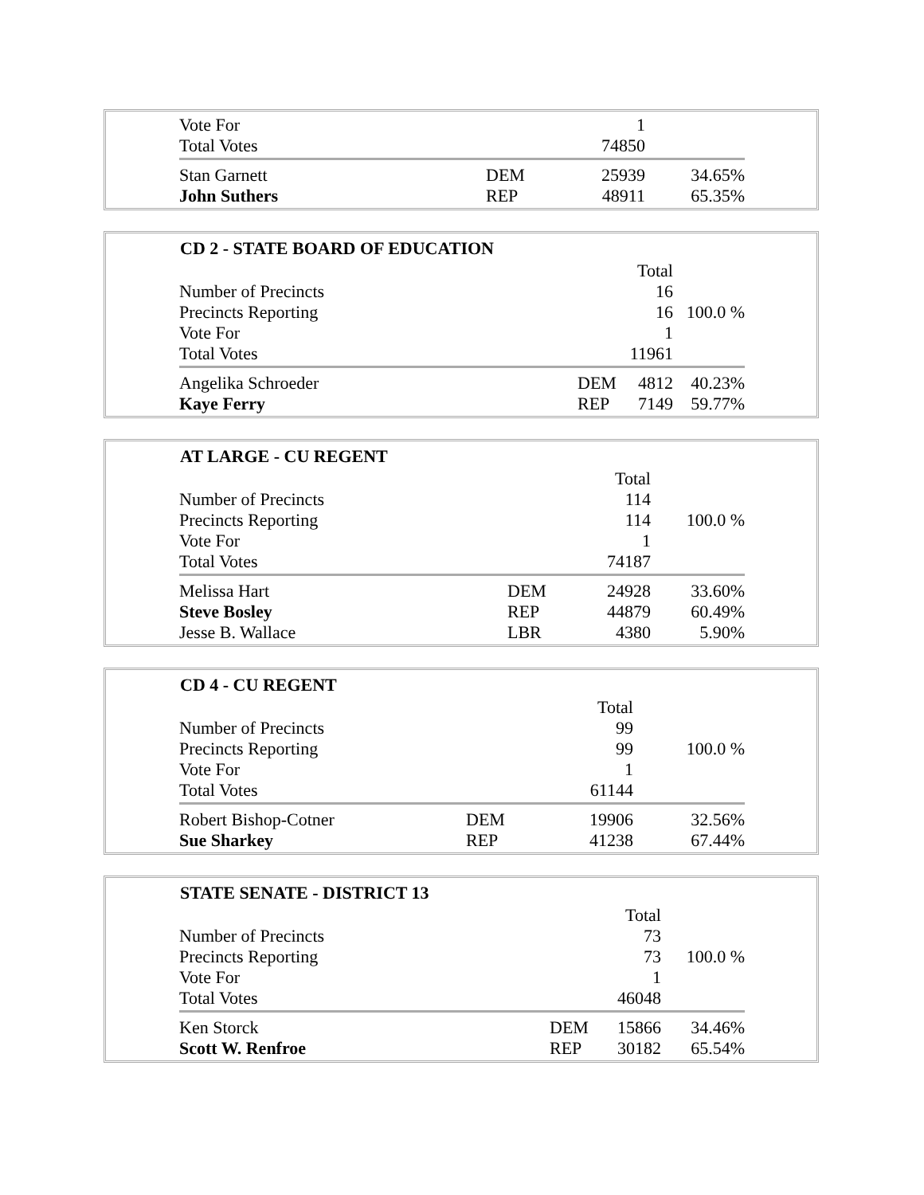| Vote For | | 1 | |
| Total Votes | | 74850 | |
| Stan Garnett | DEM | 25939 | 34.65% |
| John Suthers | REP | 48911 | 65.35% |
| CD 2 - STATE BOARD OF EDUCATION | | | |
| --- | --- | --- | --- |
| | | Total | |
| Number of Precincts | | 16 | |
| Precincts Reporting | | 16 | 100.0 % |
| Vote For | | 1 | |
| Total Votes | | 11961 | |
| Angelika Schroeder | DEM | 4812 | 40.23% |
| Kaye Ferry | REP | 7149 | 59.77% |
| AT LARGE - CU REGENT | | | |
| --- | --- | --- | --- |
| | | Total | |
| Number of Precincts | | 114 | |
| Precincts Reporting | | 114 | 100.0 % |
| Vote For | | 1 | |
| Total Votes | | 74187 | |
| Melissa Hart | DEM | 24928 | 33.60% |
| Steve Bosley | REP | 44879 | 60.49% |
| Jesse B. Wallace | LBR | 4380 | 5.90% |
| CD 4 - CU REGENT | | | |
| --- | --- | --- | --- |
| | | Total | |
| Number of Precincts | | 99 | |
| Precincts Reporting | | 99 | 100.0 % |
| Vote For | | 1 | |
| Total Votes | | 61144 | |
| Robert Bishop-Cotner | DEM | 19906 | 32.56% |
| Sue Sharkey | REP | 41238 | 67.44% |
| STATE SENATE - DISTRICT 13 | | | |
| --- | --- | --- | --- |
| | | Total | |
| Number of Precincts | | 73 | |
| Precincts Reporting | | 73 | 100.0 % |
| Vote For | | 1 | |
| Total Votes | | 46048 | |
| Ken Storck | DEM | 15866 | 34.46% |
| Scott W. Renfroe | REP | 30182 | 65.54% |